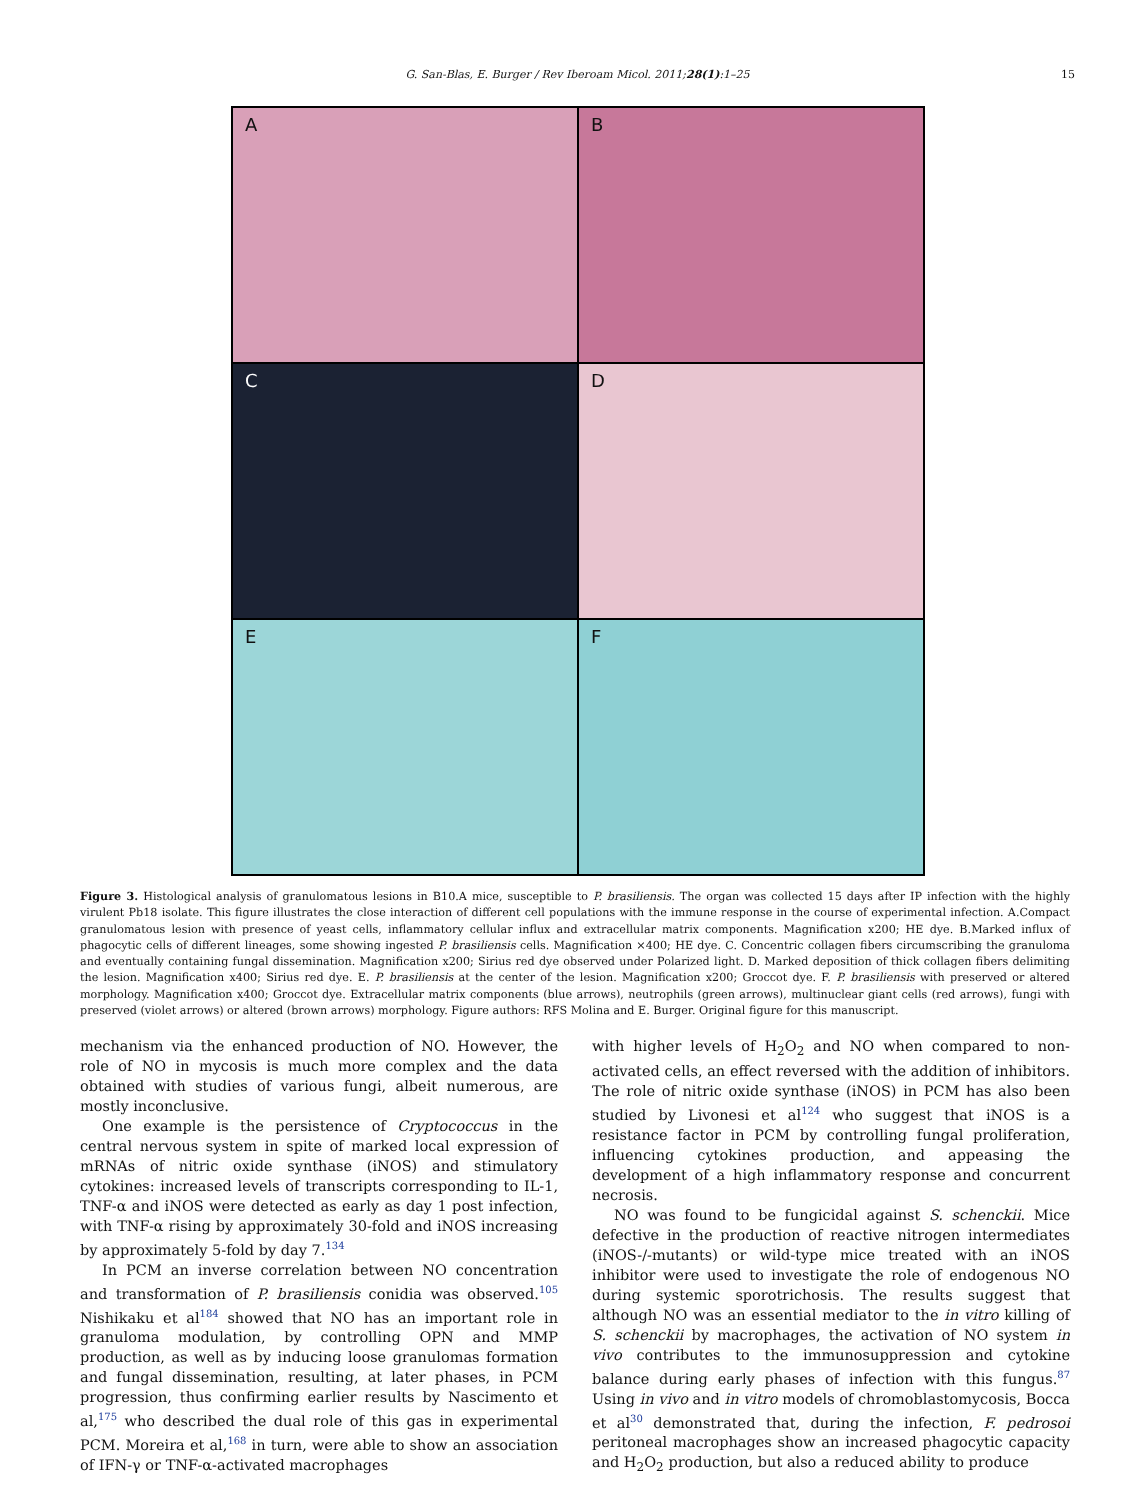G. San-Blas, E. Burger / Rev Iberoam Micol. 2011;28(1):1–25 15
A
B
C
D
E
F
Figure 3. Histological analysis of granulomatous lesions in B10.A mice, susceptible to P. brasiliensis. The organ was collected 15 days after IP infection with the highly virulent Pb18 isolate. This figure illustrates the close interaction of different cell populations with the immune response in the course of experimental infection. A.Compact granulomatous lesion with presence of yeast cells, inflammatory cellular influx and extracellular matrix components. Magnification x200; HE dye. B.Marked influx of phagocytic cells of different lineages, some showing ingested P. brasiliensis cells. Magnification ×400; HE dye. C. Concentric collagen fibers circumscribing the granuloma and eventually containing fungal dissemination. Magnification x200; Sirius red dye observed under Polarized light. D. Marked deposition of thick collagen fibers delimiting the lesion. Magnification x400; Sirius red dye. E. P. brasiliensis at the center of the lesion. Magnification x200; Groccot dye. F. P. brasiliensis with preserved or altered morphology. Magnification x400; Groccot dye. Extracellular matrix components (blue arrows), neutrophils (green arrows), multinuclear giant cells (red arrows), fungi with preserved (violet arrows) or altered (brown arrows) morphology. Figure authors: RFS Molina and E. Burger. Original figure for this manuscript.
mechanism via the enhanced production of NO. However, the role of NO in mycosis is much more complex and the data obtained with studies of various fungi, albeit numerous, are mostly inconclusive.
One example is the persistence of Cryptococcus in the central nervous system in spite of marked local expression of mRNAs of nitric oxide synthase (iNOS) and stimulatory cytokines: increased levels of transcripts corresponding to IL-1, TNF-α and iNOS were detected as early as day 1 post infection, with TNF-α rising by approximately 30-fold and iNOS increasing by approximately 5-fold by day 7.<sup>134</sup>
In PCM an inverse correlation between NO concentration and transformation of P. brasiliensis conidia was observed.<sup>105</sup> Nishikaku et al<sup>184</sup> showed that NO has an important role in granuloma modulation, by controlling OPN and MMP production, as well as by inducing loose granulomas formation and fungal dissemination, resulting, at later phases, in PCM progression, thus confirming earlier results by Nascimento et al,<sup>175</sup> who described the dual role of this gas in experimental PCM. Moreira et al,<sup>168</sup> in turn, were able to show an association of IFN-γ or TNF-α-activated macrophages
with higher levels of H<sub>2</sub>O<sub>2</sub> and NO when compared to non-activated cells, an effect reversed with the addition of inhibitors. The role of nitric oxide synthase (iNOS) in PCM has also been studied by Livonesi et al<sup>124</sup> who suggest that iNOS is a resistance factor in PCM by controlling fungal proliferation, influencing cytokines production, and appeasing the development of a high inflammatory response and concurrent necrosis.
NO was found to be fungicidal against S. schenckii. Mice defective in the production of reactive nitrogen intermediates (iNOS-/-mutants) or wild-type mice treated with an iNOS inhibitor were used to investigate the role of endogenous NO during systemic sporotrichosis. The results suggest that although NO was an essential mediator to the in vitro killing of S. schenckii by macrophages, the activation of NO system in vivo contributes to the immunosuppression and cytokine balance during early phases of infection with this fungus.<sup>87</sup> Using in vivo and in vitro models of chromoblastomycosis, Bocca et al<sup>30</sup> demonstrated that, during the infection, F. pedrosoi peritoneal macrophages show an increased phagocytic capacity and H<sub>2</sub>O<sub>2</sub> production, but also a reduced ability to produce